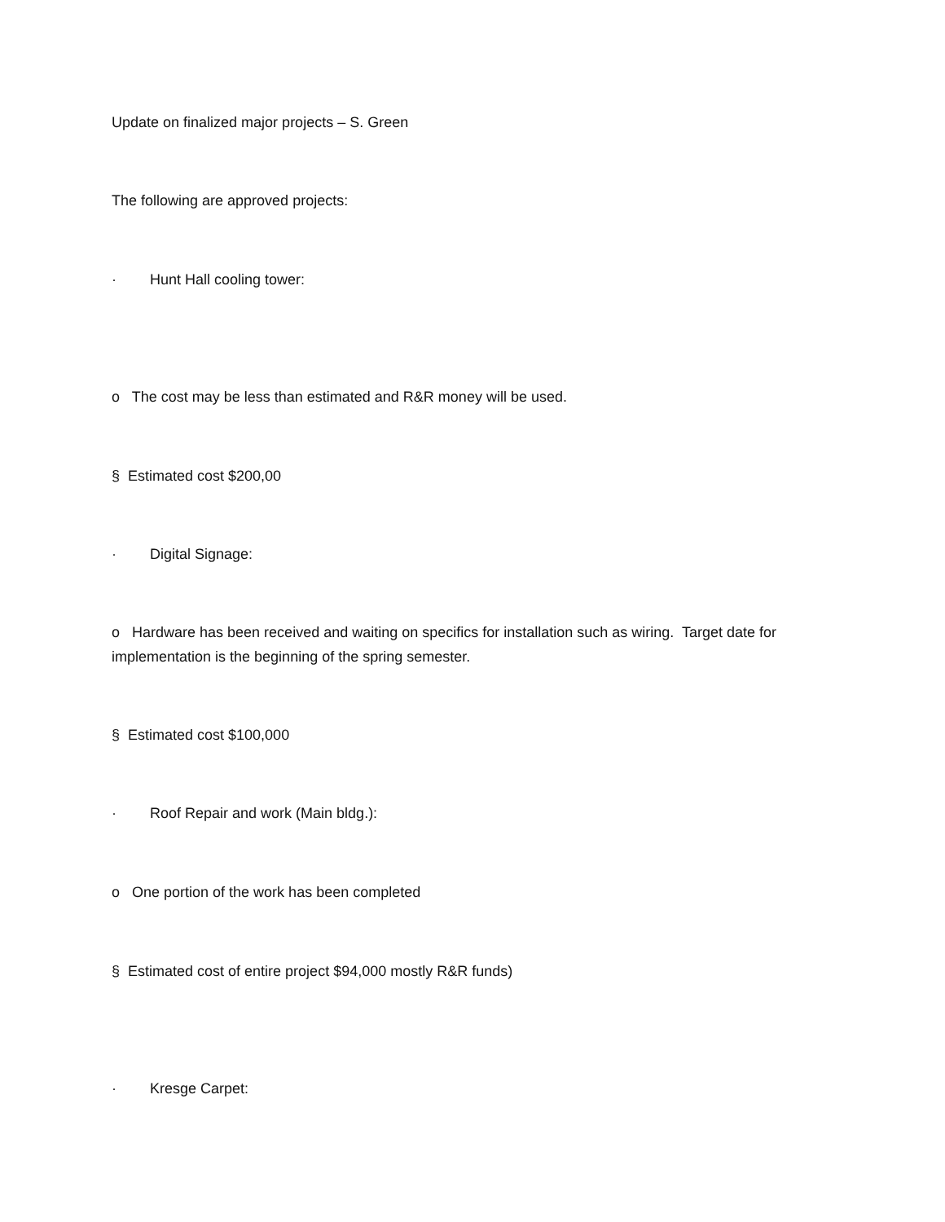Update on finalized major projects – S. Green
The following are approved projects:
· Hunt Hall cooling tower:
o The cost may be less than estimated and R&R money will be used.
§ Estimated cost $200,00
· Digital Signage:
o Hardware has been received and waiting on specifics for installation such as wiring. Target date for implementation is the beginning of the spring semester.
§ Estimated cost $100,000
· Roof Repair and work (Main bldg.):
o One portion of the work has been completed
§ Estimated cost of entire project $94,000 mostly R&R funds)
· Kresge Carpet: